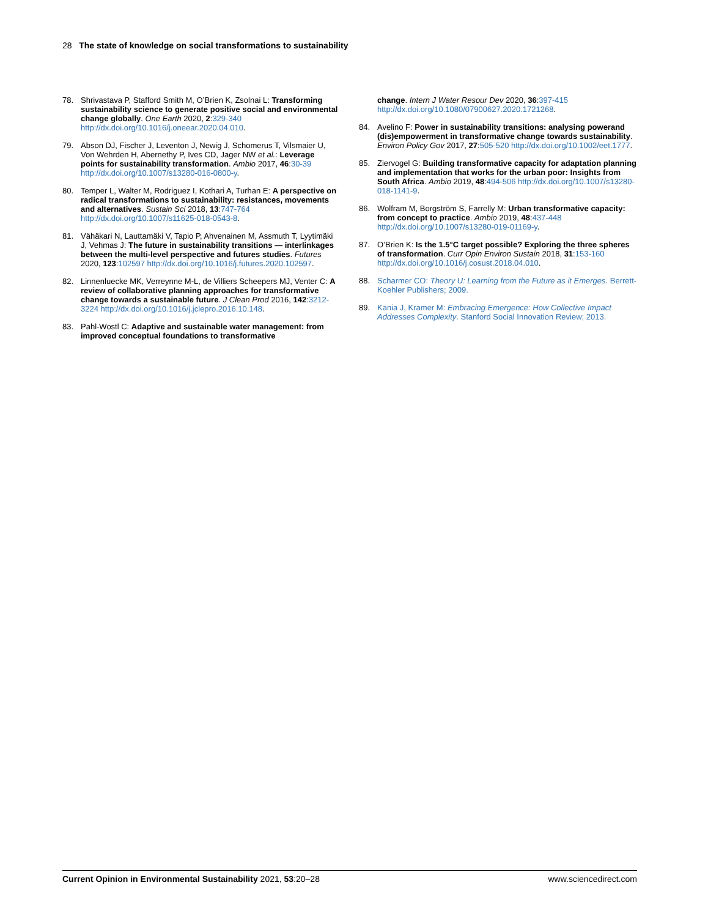28 The state of knowledge on social transformations to sustainability
78. Shrivastava P, Stafford Smith M, O’Brien K, Zsolnai L: Transforming sustainability science to generate positive social and environmental change globally. One Earth 2020, 2:329-340 http://dx.doi.org/10.1016/j.oneear.2020.04.010.
79. Abson DJ, Fischer J, Leventon J, Newig J, Schomerus T, Vilsmaier U, Von Wehrden H, Abernethy P, Ives CD, Jager NW et al.: Leverage points for sustainability transformation. Ambio 2017, 46:30-39 http://dx.doi.org/10.1007/s13280-016-0800-y.
80. Temper L, Walter M, Rodriguez I, Kothari A, Turhan E: A perspective on radical transformations to sustainability: resistances, movements and alternatives. Sustain Sci 2018, 13:747-764 http://dx.doi.org/10.1007/s11625-018-0543-8.
81. Vähäkari N, Lauttamäki V, Tapio P, Ahvenainen M, Assmuth T, Lyytimäki J, Vehmas J: The future in sustainability transitions — interlinkages between the multi-level perspective and futures studies. Futures 2020, 123:102597 http://dx.doi.org/10.1016/j.futures.2020.102597.
82. Linnenluecke MK, Verreynne M-L, de Villiers Scheepers MJ, Venter C: A review of collaborative planning approaches for transformative change towards a sustainable future. J Clean Prod 2016, 142:3212-3224 http://dx.doi.org/10.1016/j.jclepro.2016.10.148.
83. Pahl-Wostl C: Adaptive and sustainable water management: from improved conceptual foundations to transformative
change. Intern J Water Resour Dev 2020, 36:397-415 http://dx.doi.org/10.1080/07900627.2020.1721268.
84. Avelino F: Power in sustainability transitions: analysing powerand (dis)empowerment in transformative change towards sustainability. Environ Policy Gov 2017, 27:505-520 http://dx.doi.org/10.1002/eet.1777.
85. Ziervogel G: Building transformative capacity for adaptation planning and implementation that works for the urban poor: Insights from South Africa. Ambio 2019, 48:494-506 http://dx.doi.org/10.1007/s13280-018-1141-9.
86. Wolfram M, Borgström S, Farrelly M: Urban transformative capacity: from concept to practice. Ambio 2019, 48:437-448 http://dx.doi.org/10.1007/s13280-019-01169-y.
87. O’Brien K: Is the 1.5°C target possible? Exploring the three spheres of transformation. Curr Opin Environ Sustain 2018, 31:153-160 http://dx.doi.org/10.1016/j.cosust.2018.04.010.
88. Scharmer CO: Theory U: Learning from the Future as it Emerges. Berrett-Koehler Publishers; 2009.
89. Kania J, Kramer M: Embracing Emergence: How Collective Impact Addresses Complexity. Stanford Social Innovation Review; 2013.
Current Opinion in Environmental Sustainability 2021, 53:20–28 www.sciencedirect.com